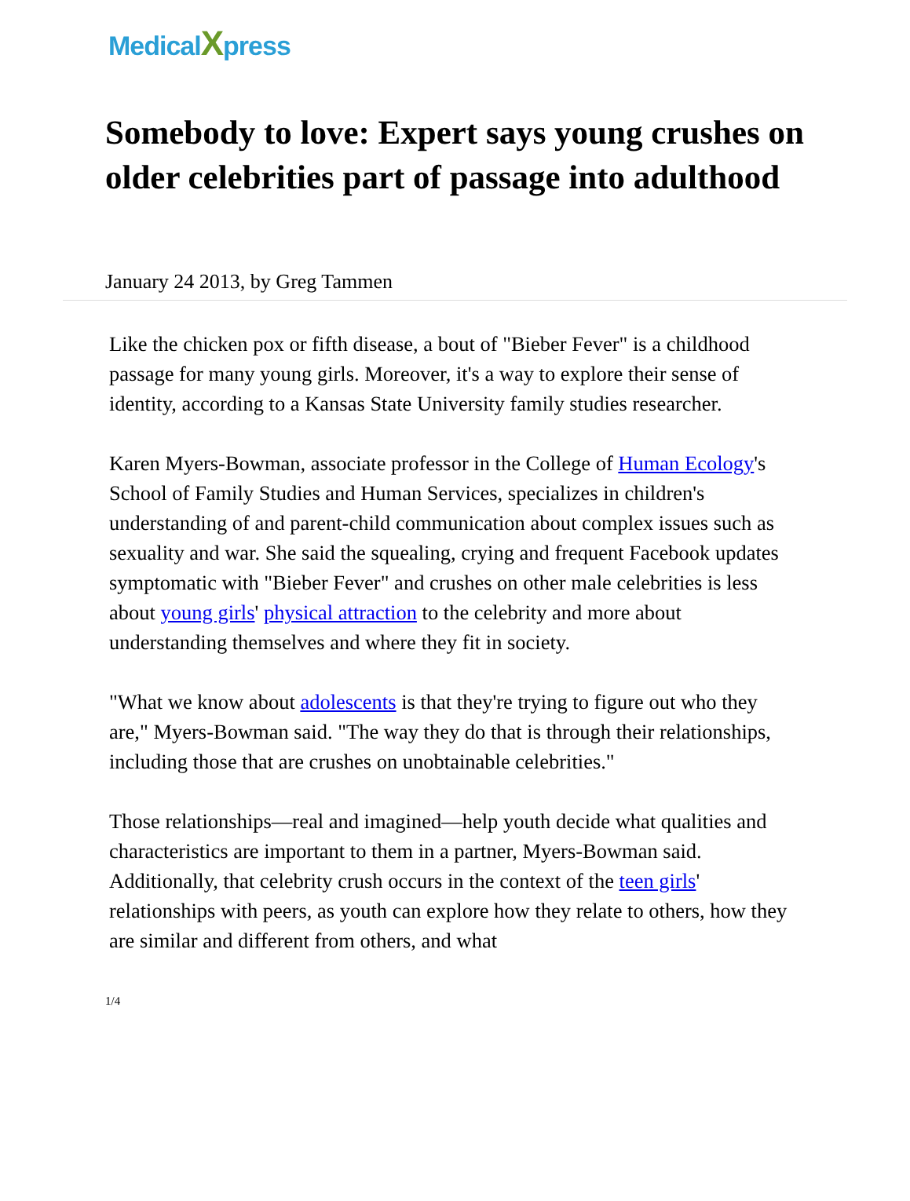MedicalXpress
Somebody to love: Expert says young crushes on older celebrities part of passage into adulthood
January 24 2013, by Greg Tammen
Like the chicken pox or fifth disease, a bout of "Bieber Fever" is a childhood passage for many young girls. Moreover, it's a way to explore their sense of identity, according to a Kansas State University family studies researcher.
Karen Myers-Bowman, associate professor in the College of Human Ecology's School of Family Studies and Human Services, specializes in children's understanding of and parent-child communication about complex issues such as sexuality and war. She said the squealing, crying and frequent Facebook updates symptomatic with "Bieber Fever" and crushes on other male celebrities is less about young girls' physical attraction to the celebrity and more about understanding themselves and where they fit in society.
"What we know about adolescents is that they're trying to figure out who they are," Myers-Bowman said. "The way they do that is through their relationships, including those that are crushes on unobtainable celebrities."
Those relationships—real and imagined—help youth decide what qualities and characteristics are important to them in a partner, Myers-Bowman said. Additionally, that celebrity crush occurs in the context of the teen girls' relationships with peers, as youth can explore how they relate to others, how they are similar and different from others, and what
1/4